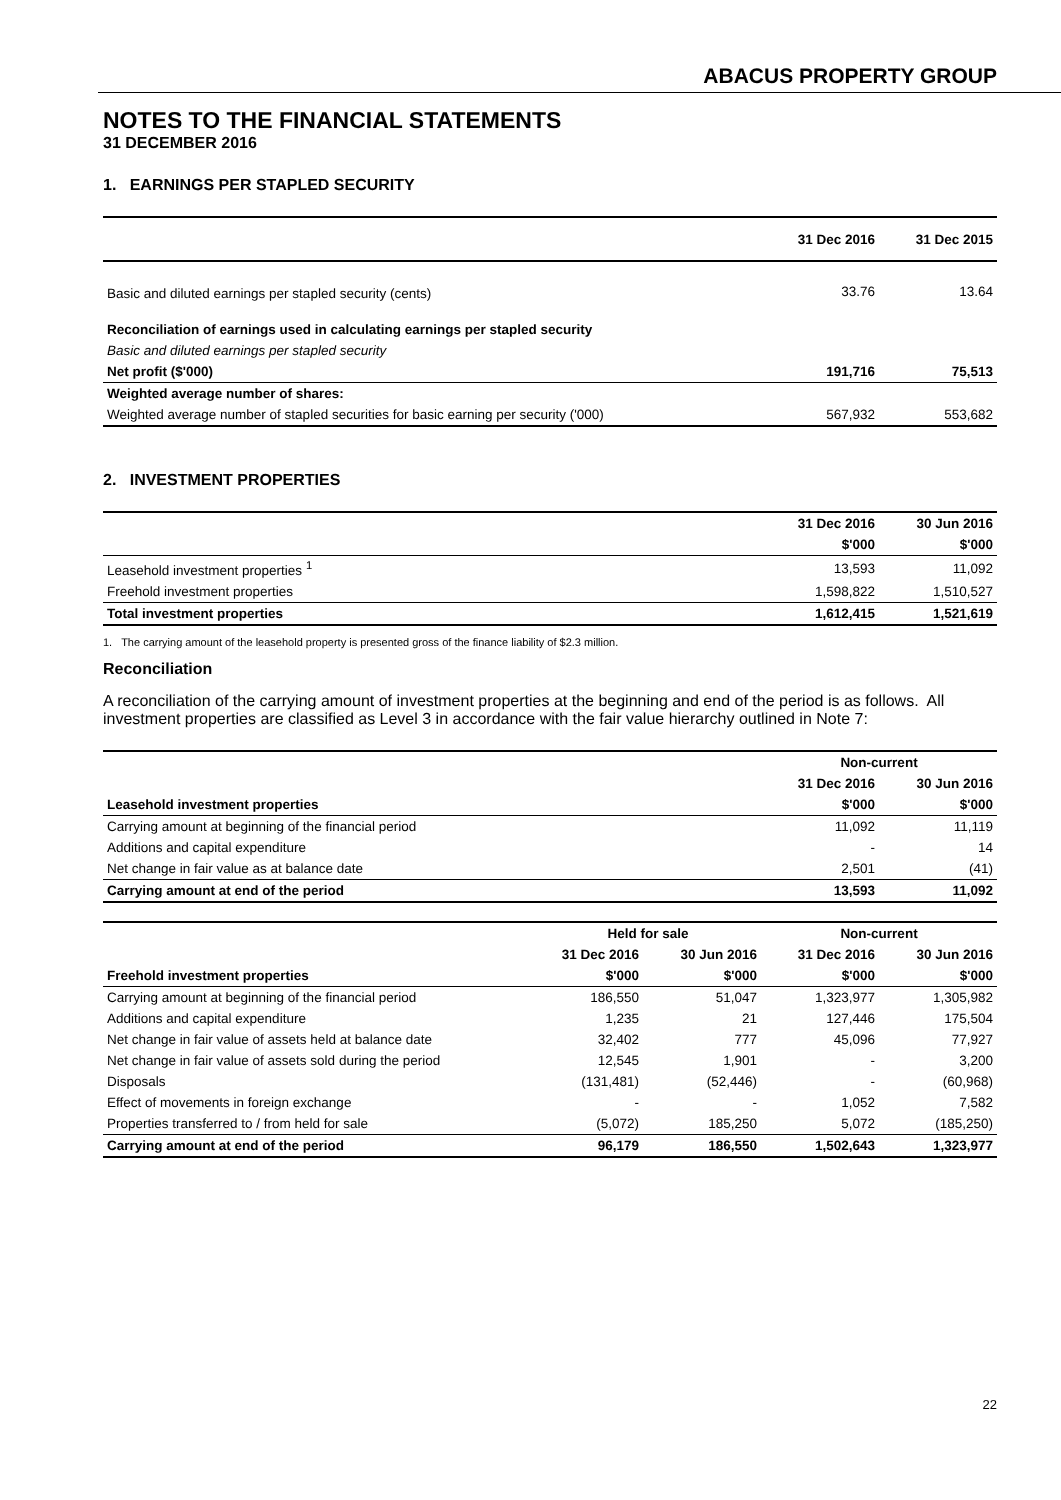ABACUS PROPERTY GROUP
NOTES TO THE FINANCIAL STATEMENTS
31 DECEMBER 2016
1. EARNINGS PER STAPLED SECURITY
| | 31 Dec 2016 | 31 Dec 2015 |
| --- | --- | --- |
| Basic and diluted earnings per stapled security (cents) | 33.76 | 13.64 |
| Reconciliation of earnings used in calculating earnings per stapled security | | |
| Basic and diluted earnings per stapled security | | |
| Net profit ($'000) | 191,716 | 75,513 |
| Weighted average number of shares: | | |
| Weighted average number of stapled securities for basic earning per security ('000) | 567,932 | 553,682 |
2. INVESTMENT PROPERTIES
| | 31 Dec 2016 | 30 Jun 2016 |
| --- | --- | --- |
| | $'000 | $'000 |
| Leasehold investment properties <sup>1</sup> | 13,593 | 11,092 |
| Freehold investment properties | 1,598,822 | 1,510,527 |
| Total investment properties | 1,612,415 | 1,521,619 |
1. The carrying amount of the leasehold property is presented gross of the finance liability of $2.3 million.
Reconciliation
A reconciliation of the carrying amount of investment properties at the beginning and end of the period is as follows. All investment properties are classified as Level 3 in accordance with the fair value hierarchy outlined in Note 7:
| | Non-current | |
| --- | --- | --- |
| | 31 Dec 2016 | 30 Jun 2016 |
| Leasehold investment properties | $'000 | $'000 |
| Carrying amount at beginning of the financial period | 11,092 | 11,119 |
| Additions and capital expenditure | - | 14 |
| Net change in fair value as at balance date | 2,501 | (41) |
| Carrying amount at end of the period | 13,593 | 11,092 |
| | Held for sale | | Non-current | |
| --- | --- | --- | --- | --- |
| | 31 Dec 2016 | 30 Jun 2016 | 31 Dec 2016 | 30 Jun 2016 |
| Freehold investment properties | $'000 | $'000 | $'000 | $'000 |
| Carrying amount at beginning of the financial period | 186,550 | 51,047 | 1,323,977 | 1,305,982 |
| Additions and capital expenditure | 1,235 | 21 | 127,446 | 175,504 |
| Net change in fair value of assets held at balance date | 32,402 | 777 | 45,096 | 77,927 |
| Net change in fair value of assets sold during the period | 12,545 | 1,901 | - | 3,200 |
| Disposals | (131,481) | (52,446) | - | (60,968) |
| Effect of movements in foreign exchange | - | - | 1,052 | 7,582 |
| Properties transferred to / from held for sale | (5,072) | 185,250 | 5,072 | (185,250) |
| Carrying amount at end of the period | 96,179 | 186,550 | 1,502,643 | 1,323,977 |
22